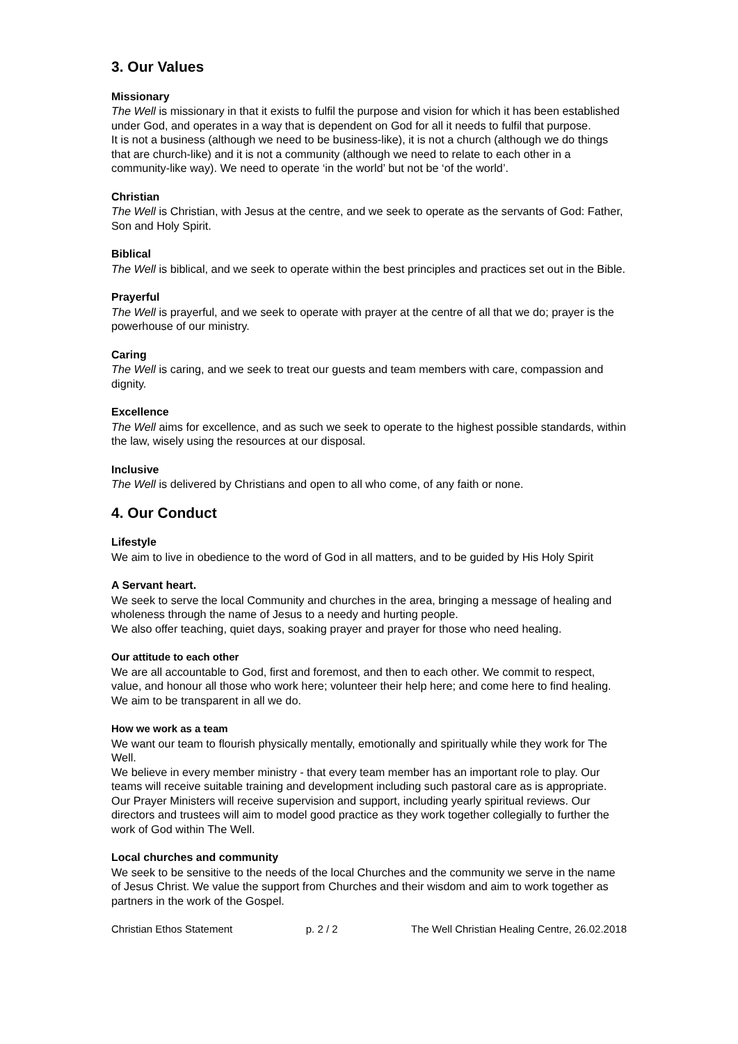3. Our Values
Missionary
The Well is missionary in that it exists to fulfil the purpose and vision for which it has been established under God, and operates in a way that is dependent on God for all it needs to fulfil that purpose.
It is not a business (although we need to be business-like), it is not a church (although we do things that are church-like) and it is not a community (although we need to relate to each other in a community-like way). We need to operate ‘in the world’ but not be ‘of the world’.
Christian
The Well is Christian, with Jesus at the centre, and we seek to operate as the servants of God: Father, Son and Holy Spirit.
Biblical
The Well is biblical, and we seek to operate within the best principles and practices set out in the Bible.
Prayerful
The Well is prayerful, and we seek to operate with prayer at the centre of all that we do; prayer is the powerhouse of our ministry.
Caring
The Well is caring, and we seek to treat our guests and team members with care, compassion and dignity.
Excellence
The Well aims for excellence, and as such we seek to operate to the highest possible standards, within the law, wisely using the resources at our disposal.
Inclusive
The Well is delivered by Christians and open to all who come, of any faith or none.
4. Our Conduct
Lifestyle
We aim to live in obedience to the word of God in all matters, and to be guided by His Holy Spirit
A Servant heart.
We seek to serve the local Community and churches in the area, bringing a message of healing and wholeness through the name of Jesus to a needy and hurting people.
We also offer teaching, quiet days, soaking prayer and prayer for those who need healing.
Our attitude to each other
We are all accountable to God, first and foremost, and then to each other. We commit to respect, value, and honour all those who work here; volunteer their help here; and come here to find healing. We aim to be transparent in all we do.
How we work as a team
We want our team to flourish physically mentally, emotionally and spiritually while they work for The Well.
We believe in every member ministry - that every team member has an important role to play. Our teams will receive suitable training and development including such pastoral care as is appropriate.
Our Prayer Ministers will receive supervision and support, including yearly spiritual reviews. Our directors and trustees will aim to model good practice as they work together collegially to further the work of God within The Well.
Local churches and community
We seek to be sensitive to the needs of the local Churches and the community we serve in the name of Jesus Christ. We value the support from Churches and their wisdom and aim to work together as partners in the work of the Gospel.
Christian Ethos Statement p. 2 / 2 The Well Christian Healing Centre, 26.02.2018